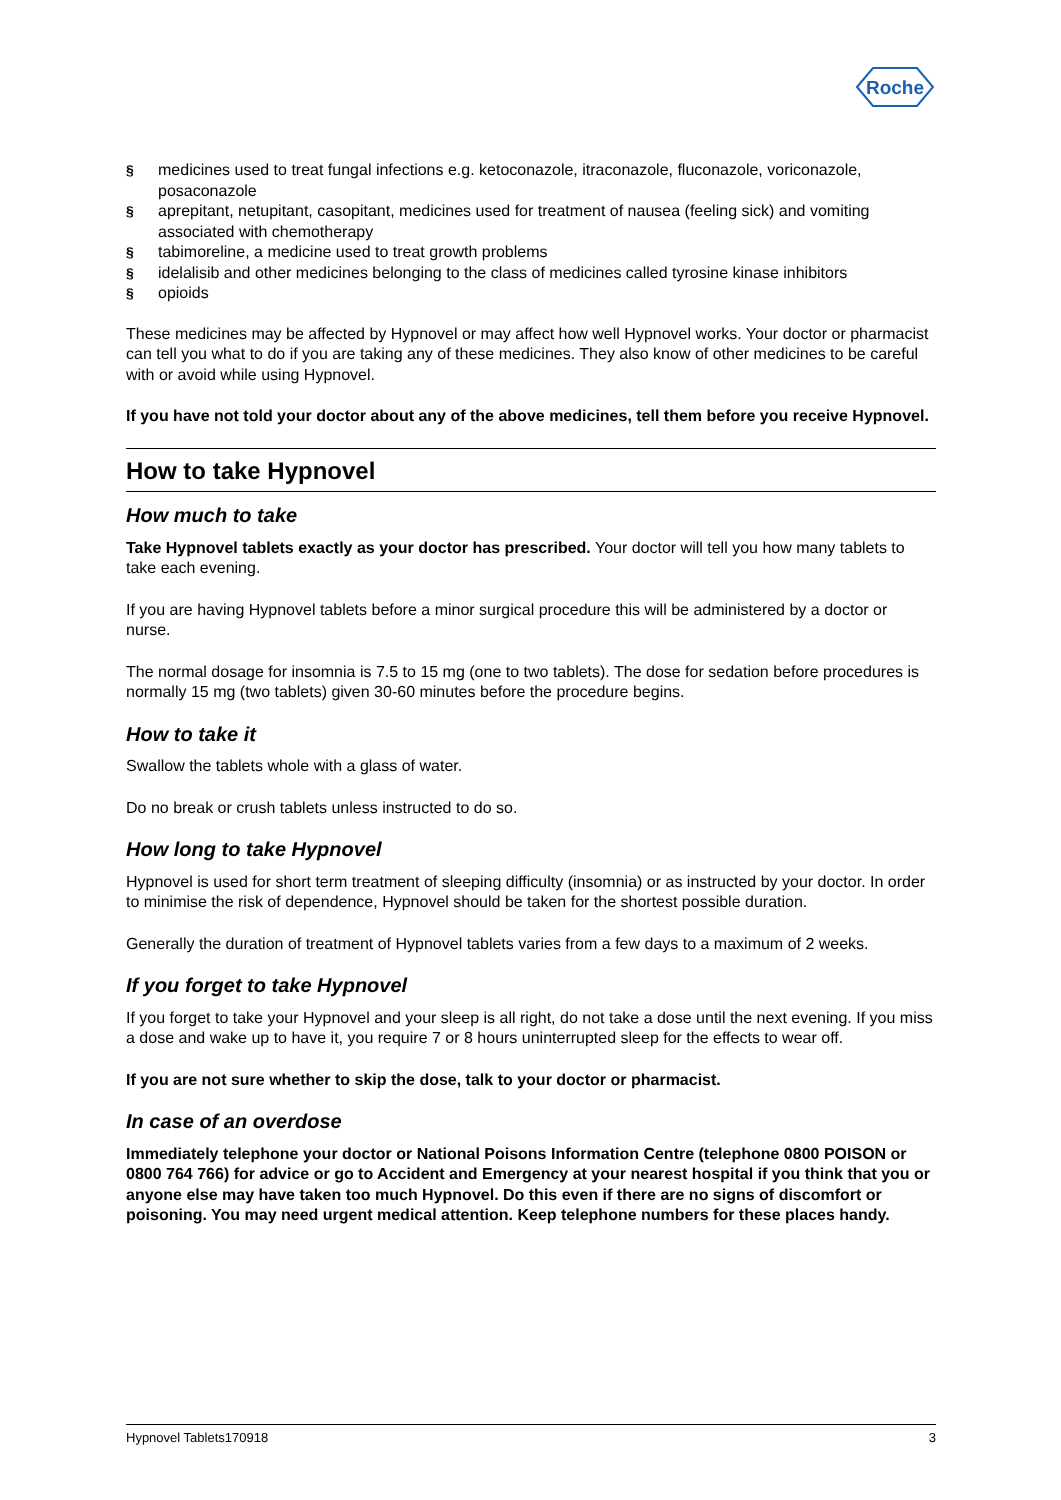Roche
§ medicines used to treat fungal infections e.g. ketoconazole, itraconazole, fluconazole, voriconazole, posaconazole
§ aprepitant, netupitant, casopitant, medicines used for treatment of nausea (feeling sick) and vomiting associated with chemotherapy
§ tabimoreline, a medicine used to treat growth problems
§ idelalisib and other medicines belonging to the class of medicines called tyrosine kinase inhibitors
§ opioids
These medicines may be affected by Hypnovel or may affect how well Hypnovel works. Your doctor or pharmacist can tell you what to do if you are taking any of these medicines. They also know of other medicines to be careful with or avoid while using Hypnovel.
If you have not told your doctor about any of the above medicines, tell them before you receive Hypnovel.
How to take Hypnovel
How much to take
Take Hypnovel tablets exactly as your doctor has prescribed. Your doctor will tell you how many tablets to take each evening.
If you are having Hypnovel tablets before a minor surgical procedure this will be administered by a doctor or nurse.
The normal dosage for insomnia is 7.5 to 15 mg (one to two tablets). The dose for sedation before procedures is normally 15 mg (two tablets) given 30-60 minutes before the procedure begins.
How to take it
Swallow the tablets whole with a glass of water.
Do no break or crush tablets unless instructed to do so.
How long to take Hypnovel
Hypnovel is used for short term treatment of sleeping difficulty (insomnia) or as instructed by your doctor. In order to minimise the risk of dependence, Hypnovel should be taken for the shortest possible duration.
Generally the duration of treatment of Hypnovel tablets varies from a few days to a maximum of 2 weeks.
If you forget to take Hypnovel
If you forget to take your Hypnovel and your sleep is all right, do not take a dose until the next evening. If you miss a dose and wake up to have it, you require 7 or 8 hours uninterrupted sleep for the effects to wear off.
If you are not sure whether to skip the dose, talk to your doctor or pharmacist.
In case of an overdose
Immediately telephone your doctor or National Poisons Information Centre (telephone 0800 POISON or 0800 764 766) for advice or go to Accident and Emergency at your nearest hospital if you think that you or anyone else may have taken too much Hypnovel. Do this even if there are no signs of discomfort or poisoning. You may need urgent medical attention. Keep telephone numbers for these places handy.
Hypnovel Tablets170918 3